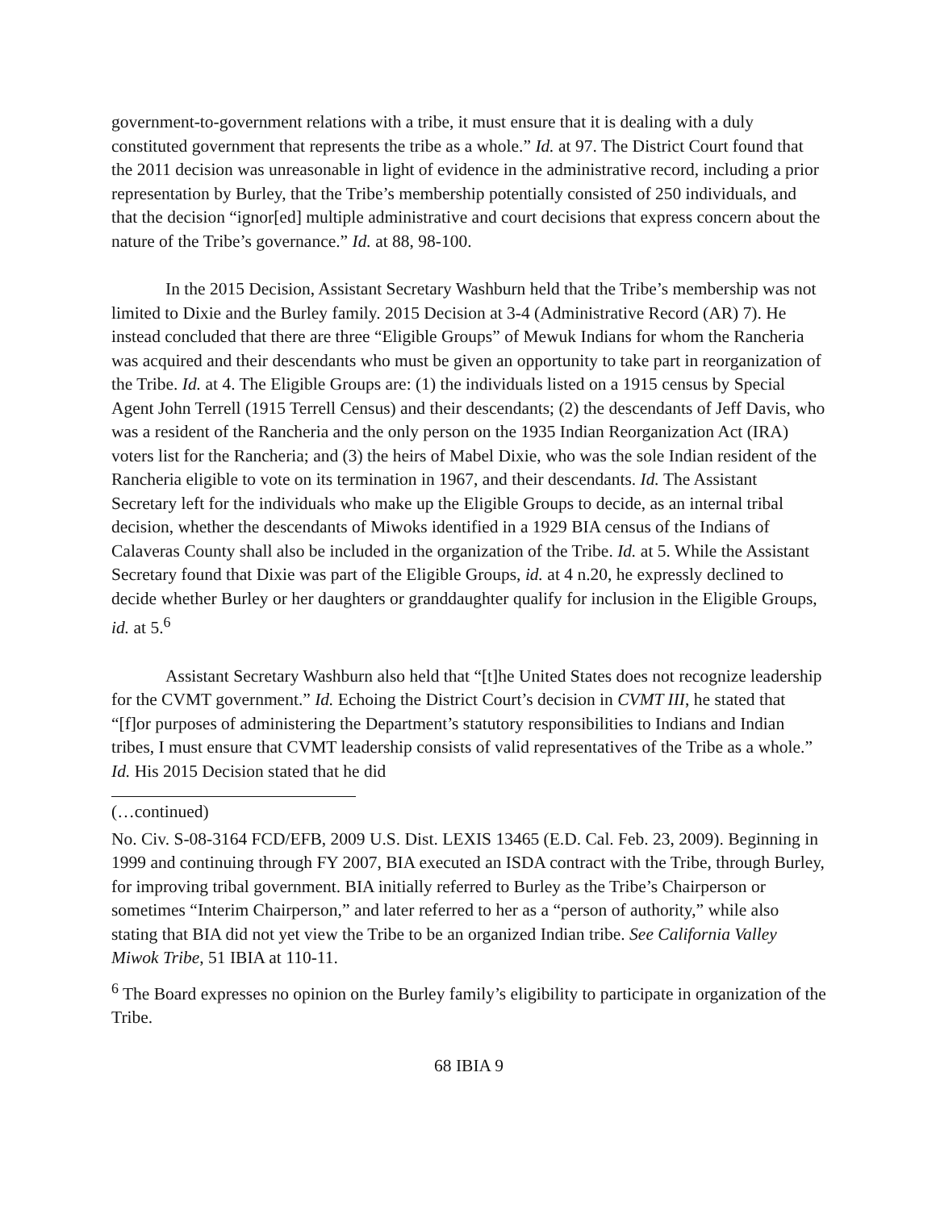government-to-government relations with a tribe, it must ensure that it is dealing with a duly constituted government that represents the tribe as a whole.” Id. at 97. The District Court found that the 2011 decision was unreasonable in light of evidence in the administrative record, including a prior representation by Burley, that the Tribe’s membership potentially consisted of 250 individuals, and that the decision “ignor[ed] multiple administrative and court decisions that express concern about the nature of the Tribe’s governance.” Id. at 88, 98-100.
In the 2015 Decision, Assistant Secretary Washburn held that the Tribe’s membership was not limited to Dixie and the Burley family. 2015 Decision at 3-4 (Administrative Record (AR) 7). He instead concluded that there are three “Eligible Groups” of Mewuk Indians for whom the Rancheria was acquired and their descendants who must be given an opportunity to take part in reorganization of the Tribe. Id. at 4. The Eligible Groups are: (1) the individuals listed on a 1915 census by Special Agent John Terrell (1915 Terrell Census) and their descendants; (2) the descendants of Jeff Davis, who was a resident of the Rancheria and the only person on the 1935 Indian Reorganization Act (IRA) voters list for the Rancheria; and (3) the heirs of Mabel Dixie, who was the sole Indian resident of the Rancheria eligible to vote on its termination in 1967, and their descendants. Id. The Assistant Secretary left for the individuals who make up the Eligible Groups to decide, as an internal tribal decision, whether the descendants of Miwoks identified in a 1929 BIA census of the Indians of Calaveras County shall also be included in the organization of the Tribe. Id. at 5. While the Assistant Secretary found that Dixie was part of the Eligible Groups, id. at 4 n.20, he expressly declined to decide whether Burley or her daughters or granddaughter qualify for inclusion in the Eligible Groups, id. at 5.<sup>6</sup>
Assistant Secretary Washburn also held that “[t]he United States does not recognize leadership for the CVMT government.” Id. Echoing the District Court’s decision in CVMT III, he stated that “[f]or purposes of administering the Department’s statutory responsibilities to Indians and Indian tribes, I must ensure that CVMT leadership consists of valid representatives of the Tribe as a whole.” Id. His 2015 Decision stated that he did
(…continued)
No. Civ. S-08-3164 FCD/EFB, 2009 U.S. Dist. LEXIS 13465 (E.D. Cal. Feb. 23, 2009). Beginning in 1999 and continuing through FY 2007, BIA executed an ISDA contract with the Tribe, through Burley, for improving tribal government. BIA initially referred to Burley as the Tribe’s Chairperson or sometimes “Interim Chairperson,” and later referred to her as a “person of authority,” while also stating that BIA did not yet view the Tribe to be an organized Indian tribe. See California Valley Miwok Tribe, 51 IBIA at 110-11.
<sup>6</sup> The Board expresses no opinion on the Burley family’s eligibility to participate in organization of the Tribe.
68 IBIA 9